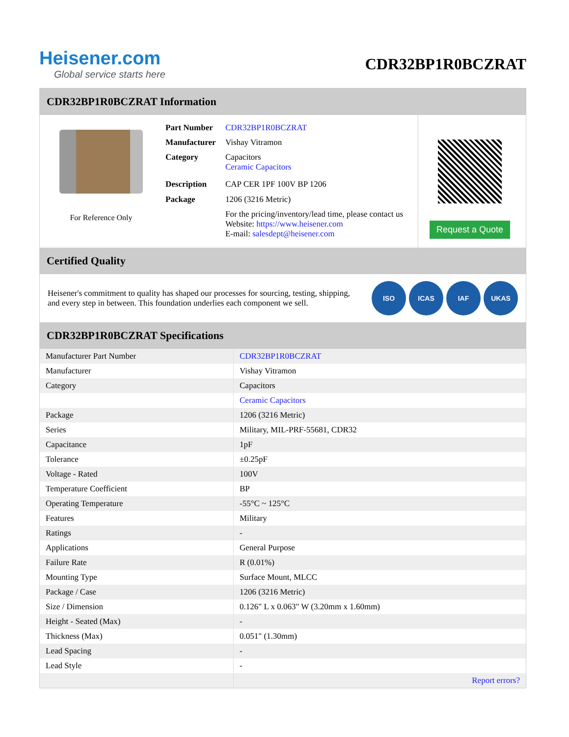Heisener.com
Global service starts here
CDR32BP1R0BCZRAT
CDR32BP1R0BCZRAT Information
For Reference Only
| Part Number | CDR32BP1R0BCZRAT |
| Manufacturer | Vishay Vitramon |
| Category | Capacitors Ceramic Capacitors |
| Description | CAP CER 1PF 100V BP 1206 |
| Package | 1206 (3216 Metric) |
| | For the pricing/inventory/lead time, please contact us Website: https://www.heisener.com E-mail: salesdept@heisener.com |
Request a Quote
Certified Quality
Heisener's commitment to quality has shaped our processes for sourcing, testing, shipping, and every step in between. This foundation underlies each component we sell.
ISO ICAS IAF UKAS
CDR32BP1R0BCZRAT Specifications
| Manufacturer Part Number | CDR32BP1R0BCZRAT |
| Manufacturer | Vishay Vitramon |
| Category | Capacitors |
| | Ceramic Capacitors |
| Package | 1206 (3216 Metric) |
| Series | Military, MIL-PRF-55681, CDR32 |
| Capacitance | 1pF |
| Tolerance | ±0.25pF |
| Voltage - Rated | 100V |
| Temperature Coefficient | BP |
| Operating Temperature | -55°C ~ 125°C |
| Features | Military |
| Ratings | - |
| Applications | General Purpose |
| Failure Rate | R (0.01%) |
| Mounting Type | Surface Mount, MLCC |
| Package / Case | 1206 (3216 Metric) |
| Size / Dimension | 0.126" L x 0.063" W (3.20mm x 1.60mm) |
| Height - Seated (Max) | - |
| Thickness (Max) | 0.051" (1.30mm) |
| Lead Spacing | - |
| Lead Style | - |
| | Report errors? |